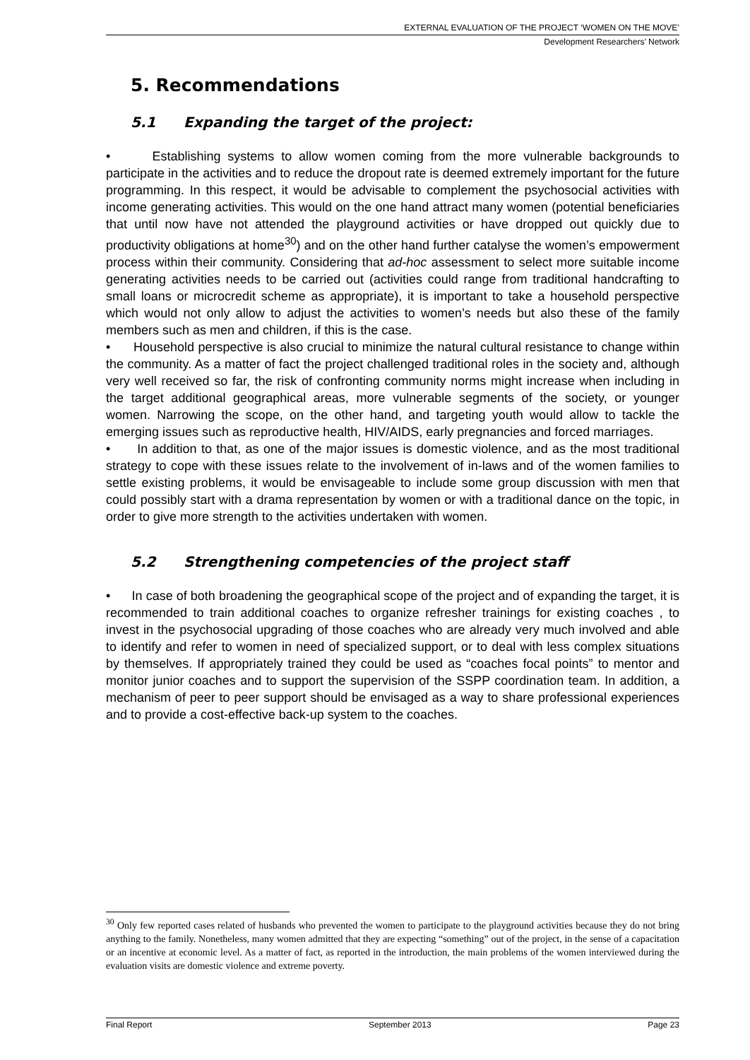EXTERNAL EVALUATION OF THE PROJECT ‘WOMEN ON THE MOVE’
Development Researchers’ Network
5. Recommendations
5.1 Expanding the target of the project:
• Establishing systems to allow women coming from the more vulnerable backgrounds to participate in the activities and to reduce the dropout rate is deemed extremely important for the future programming. In this respect, it would be advisable to complement the psychosocial activities with income generating activities. This would on the one hand attract many women (potential beneficiaries that until now have not attended the playground activities or have dropped out quickly due to productivity obligations at home<sup>30</sup>) and on the other hand further catalyse the women’s empowerment process within their community. Considering that ad-hoc assessment to select more suitable income generating activities needs to be carried out (activities could range from traditional handcrafting to small loans or microcredit scheme as appropriate), it is important to take a household perspective which would not only allow to adjust the activities to women’s needs but also these of the family members such as men and children, if this is the case.
• Household perspective is also crucial to minimize the natural cultural resistance to change within the community. As a matter of fact the project challenged traditional roles in the society and, although very well received so far, the risk of confronting community norms might increase when including in the target additional geographical areas, more vulnerable segments of the society, or younger women. Narrowing the scope, on the other hand, and targeting youth would allow to tackle the emerging issues such as reproductive health, HIV/AIDS, early pregnancies and forced marriages.
• In addition to that, as one of the major issues is domestic violence, and as the most traditional strategy to cope with these issues relate to the involvement of in-laws and of the women families to settle existing problems, it would be envisageable to include some group discussion with men that could possibly start with a drama representation by women or with a traditional dance on the topic, in order to give more strength to the activities undertaken with women.
5.2 Strengthening competencies of the project staff
• In case of both broadening the geographical scope of the project and of expanding the target, it is recommended to train additional coaches to organize refresher trainings for existing coaches , to invest in the psychosocial upgrading of those coaches who are already very much involved and able to identify and refer to women in need of specialized support, or to deal with less complex situations by themselves. If appropriately trained they could be used as “coaches focal points” to mentor and monitor junior coaches and to support the supervision of the SSPP coordination team. In addition, a mechanism of peer to peer support should be envisaged as a way to share professional experiences and to provide a cost-effective back-up system to the coaches.
<sup>30</sup> Only few reported cases related of husbands who prevented the women to participate to the playground activities because they do not bring anything to the family. Nonetheless, many women admitted that they are expecting “something” out of the project, in the sense of a capacitation or an incentive at economic level. As a matter of fact, as reported in the introduction, the main problems of the women interviewed during the evaluation visits are domestic violence and extreme poverty.
Final Report September 2013 Page 23